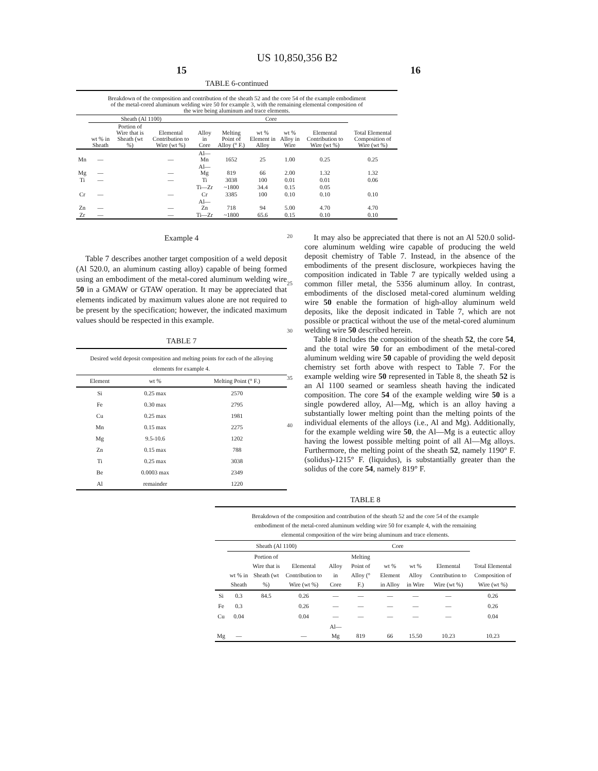US 10,850,356 B2
15 16
TABLE 6-continued
Breakdown of the composition and contribution of the sheath 52 and the core 54 of the example embodiment of the metal-cored aluminum welding wire 50 for example 3, with the remaining elemental composition of the wire being aluminum and trace elements.
| | Sheath (Al 1100) | | | Core | | | | | |
| | wt % in Sheath | Portion of Wire that is Sheath (wt %) | Elemental Contribution to Wire (wt %) | Alloy in Core | Melting Point of Alloy (° F.) | wt % Element in Alloy | wt % Alloy in Wire | Elemental Contribution to Wire (wt %) | Total Elemental Composition of Wire (wt %) |
| Mn | — | | — | Al—Mn | 1652 | 25 | 1.00 | 0.25 | 0.25 |
| Mg | — | | — | Al—Mg | 819 | 66 | 2.00 | 1.32 | 1.32 |
| Ti | — | | — | Ti | 3038 | 100 | 0.01 | 0.01 | 0.06 |
| | | | | Ti—Zr | ~1800 | 34.4 | 0.15 | 0.05 | |
| Cr | — | | — | Cr | 3385 | 100 | 0.10 | 0.10 | 0.10 |
| Zn | — | | — | Al—Zn | 718 | 94 | 5.00 | 4.70 | 4.70 |
| Zr | — | | — | Ti—Zr | ~1800 | 65.6 | 0.15 | 0.10 | 0.10 |
Example 4
Table 7 describes another target composition of a weld deposit (Al 520.0, an aluminum casting alloy) capable of being formed using an embodiment of the metal-cored aluminum welding wire 50 in a GMAW or GTAW operation. It may be appreciated that elements indicated by maximum values alone are not required to be present by the specification; however, the indicated maximum values should be respected in this example.
TABLE 7
Desired weld deposit composition and melting points for each of the alloying elements for example 4.
| Element | wt % | Melting Point (° F.) |
| --- | --- | --- |
| Si | 0.25 max | 2570 |
| Fe | 0.30 max | 2795 |
| Cu | 0.25 max | 1981 |
| Mn | 0.15 max | 2275 |
| Mg | 9.5-10.6 | 1202 |
| Zn | 0.15 max | 788 |
| Ti | 0.25 max | 3038 |
| Be | 0.0003 max | 2349 |
| Al | remainder | 1220 |
20
25
30
35
40
It may also be appreciated that there is not an Al 520.0 solid-core aluminum welding wire capable of producing the weld deposit chemistry of Table 7. Instead, in the absence of the embodiments of the present disclosure, workpieces having the composition indicated in Table 7 are typically welded using a common filler metal, the 5356 aluminum alloy. In contrast, embodiments of the disclosed metal-cored aluminum welding wire 50 enable the formation of high-alloy aluminum weld deposits, like the deposit indicated in Table 7, which are not possible or practical without the use of the metal-cored aluminum welding wire 50 described herein.
Table 8 includes the composition of the sheath 52, the core 54, and the total wire 50 for an embodiment of the metal-cored aluminum welding wire 50 capable of providing the weld deposit chemistry set forth above with respect to Table 7. For the example welding wire 50 represented in Table 8, the sheath 52 is an Al 1100 seamed or seamless sheath having the indicated composition. The core 54 of the example welding wire 50 is a single powdered alloy, Al—Mg, which is an alloy having a substantially lower melting point than the melting points of the individual elements of the alloys (i.e., Al and Mg). Additionally, for the example welding wire 50, the Al—Mg is a eutectic alloy having the lowest possible melting point of all Al—Mg alloys. Furthermore, the melting point of the sheath 52, namely 1190° F. (solidus)-1215° F. (liquidus), is substantially greater than the solidus of the core 54, namely 819° F.
TABLE 8
Breakdown of the composition and contribution of the sheath 52 and the core 54 of the example embodiment of the metal-cored aluminum welding wire 50 for example 4, with the remaining elemental composition of the wire being aluminum and trace elements.
| | Sheath (Al 1100) | | | Core | | | | | |
| | wt % in Sheath | Portion of Wire that is Sheath (wt %) | Elemental Contribution to Wire (wt %) | Alloy in Core | Melting Point of Alloy (° F.) | wt % Element in Alloy | wt % Alloy in Wire | Elemental Contribution to Wire (wt %) | Total Elemental Composition of Wire (wt %) |
| Si | 0.3 | 84.5 | 0.26 | — | — | — | — | — | 0.26 |
| Fe | 0.3 | | 0.26 | — | — | — | — | — | 0.26 |
| Cu | 0.04 | | 0.04 | — | — | — | — | — | 0.04 |
| Mg | — | | — | Al—Mg | 819 | 66 | 15.50 | 10.23 | 10.23 |